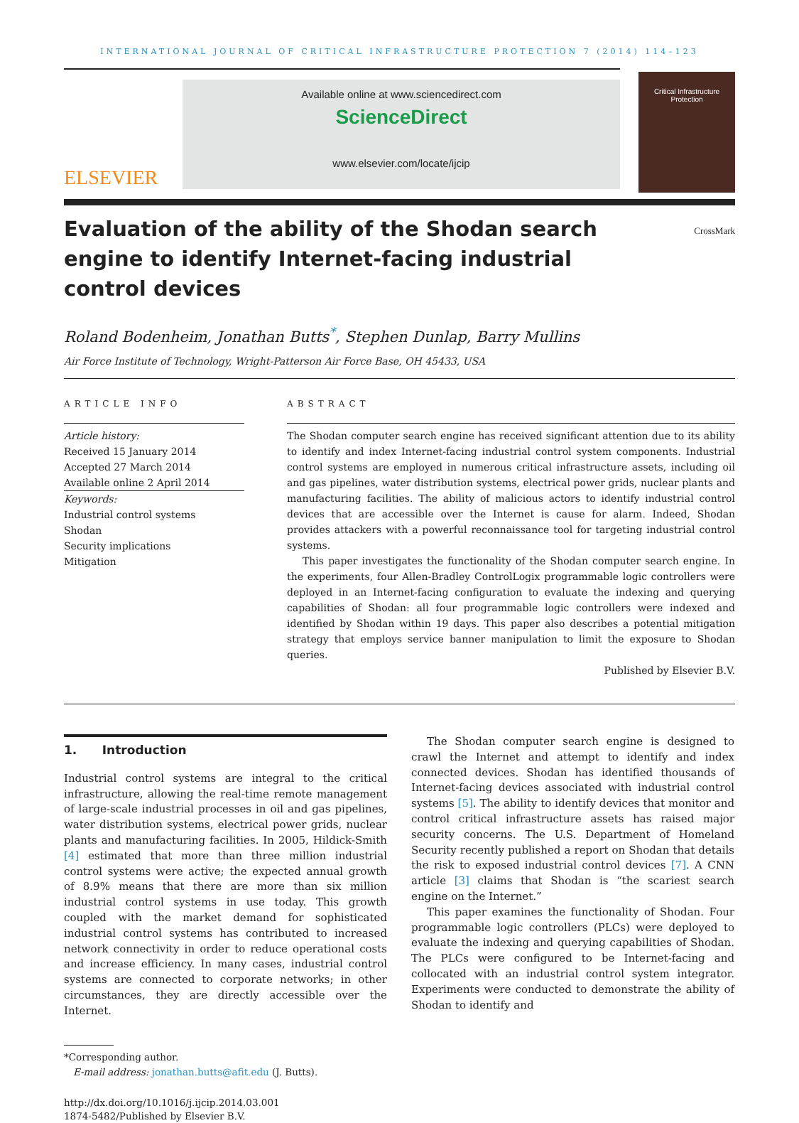INTERNATIONAL JOURNAL OF CRITICAL INFRASTRUCTURE PROTECTION 7 (2014) 114–123
ELSEVIER
Available online at www.sciencedirect.com
ScienceDirect
www.elsevier.com/locate/ijcip
Critical Infrastructure
Protection
Evaluation of the ability of the Shodan search engine to identify Internet-facing industrial control devices
CrossMark
Roland Bodenheim, Jonathan Butts<sup>*</sup>, Stephen Dunlap, Barry Mullins
Air Force Institute of Technology, Wright-Patterson Air Force Base, OH 45433, USA
ARTICLE INFO
Article history:
Received 15 January 2014
Accepted 27 March 2014
Available online 2 April 2014
Keywords:
Industrial control systems
Shodan
Security implications
Mitigation
ABSTRACT
The Shodan computer search engine has received significant attention due to its ability to identify and index Internet-facing industrial control system components. Industrial control systems are employed in numerous critical infrastructure assets, including oil and gas pipelines, water distribution systems, electrical power grids, nuclear plants and manufacturing facilities. The ability of malicious actors to identify industrial control devices that are accessible over the Internet is cause for alarm. Indeed, Shodan provides attackers with a powerful reconnaissance tool for targeting industrial control systems.
This paper investigates the functionality of the Shodan computer search engine. In the experiments, four Allen-Bradley ControlLogix programmable logic controllers were deployed in an Internet-facing configuration to evaluate the indexing and querying capabilities of Shodan: all four programmable logic controllers were indexed and identified by Shodan within 19 days. This paper also describes a potential mitigation strategy that employs service banner manipulation to limit the exposure to Shodan queries.
Published by Elsevier B.V.
1. Introduction
Industrial control systems are integral to the critical infrastructure, allowing the real-time remote management of large-scale industrial processes in oil and gas pipelines, water distribution systems, electrical power grids, nuclear plants and manufacturing facilities. In 2005, Hildick-Smith [4] estimated that more than three million industrial control systems were active; the expected annual growth of 8.9% means that there are more than six million industrial control systems in use today. This growth coupled with the market demand for sophisticated industrial control systems has contributed to increased network connectivity in order to reduce operational costs and increase efficiency. In many cases, industrial control systems are connected to corporate networks; in other circumstances, they are directly accessible over the Internet.
*Corresponding author.
E-mail address: jonathan.butts@afit.edu (J. Butts).
http://dx.doi.org/10.1016/j.ijcip.2014.03.001
1874-5482/Published by Elsevier B.V.
The Shodan computer search engine is designed to crawl the Internet and attempt to identify and index connected devices. Shodan has identified thousands of Internet-facing devices associated with industrial control systems [5]. The ability to identify devices that monitor and control critical infrastructure assets has raised major security concerns. The U.S. Department of Homeland Security recently published a report on Shodan that details the risk to exposed industrial control devices [7]. A CNN article [3] claims that Shodan is “the scariest search engine on the Internet.”
This paper examines the functionality of Shodan. Four programmable logic controllers (PLCs) were deployed to evaluate the indexing and querying capabilities of Shodan. The PLCs were configured to be Internet-facing and collocated with an industrial control system integrator. Experiments were conducted to demonstrate the ability of Shodan to identify and